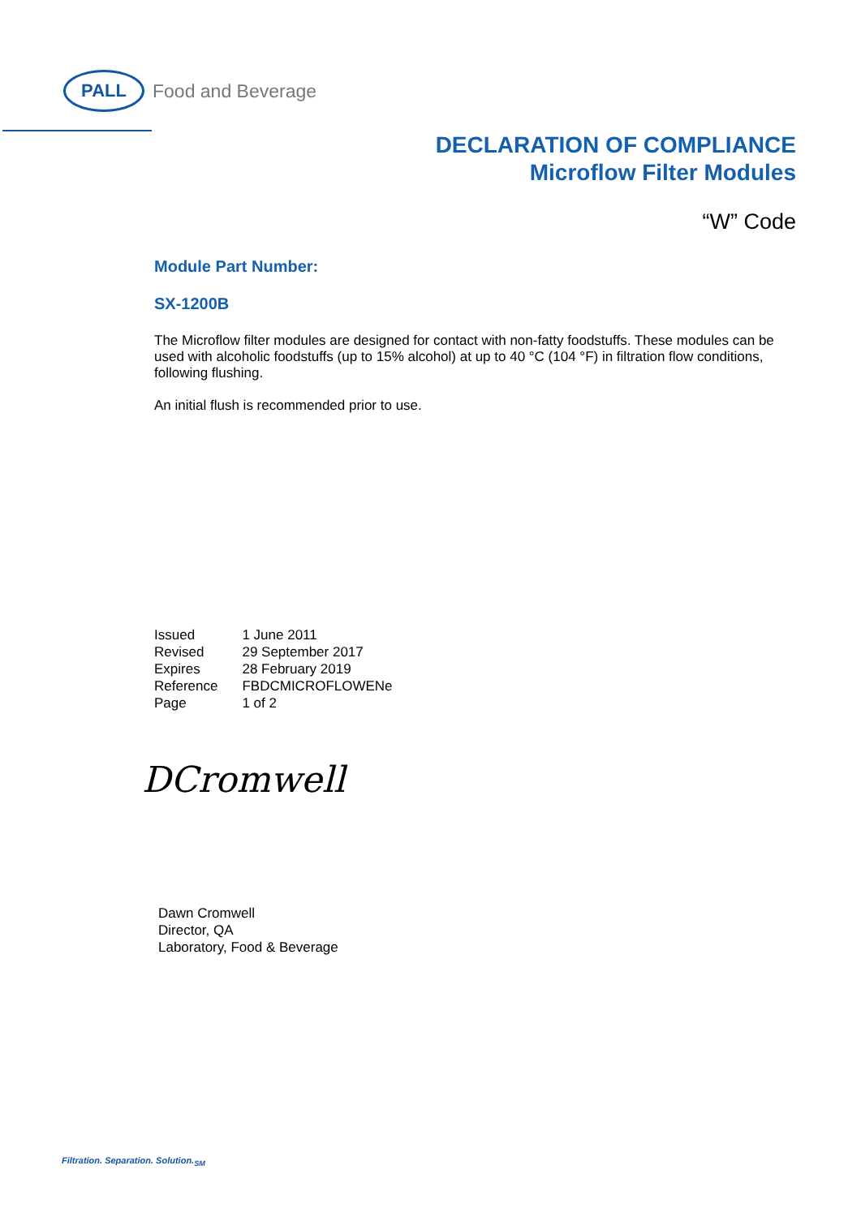PALL
Food and Beverage
DECLARATION OF COMPLIANCE
Microflow Filter Modules
“W” Code
Module Part Number:
SX-1200B
The Microflow filter modules are designed for contact with non-fatty foodstuffs. These modules can be used with alcoholic foodstuffs (up to 15% alcohol) at up to 40 °C (104 °F) in filtration flow conditions, following flushing.
An initial flush is recommended prior to use.
| Issued | 1 June 2011 |
| Revised | 29 September 2017 |
| Expires | 28 February 2019 |
| Reference | FBDCMICROFLOWENe |
| Page | 1 of 2 |
DCromwell
Dawn Cromwell
Director, QA
Laboratory, Food & Beverage
Filtration. Separation. Solution.<sub>SM</sub>